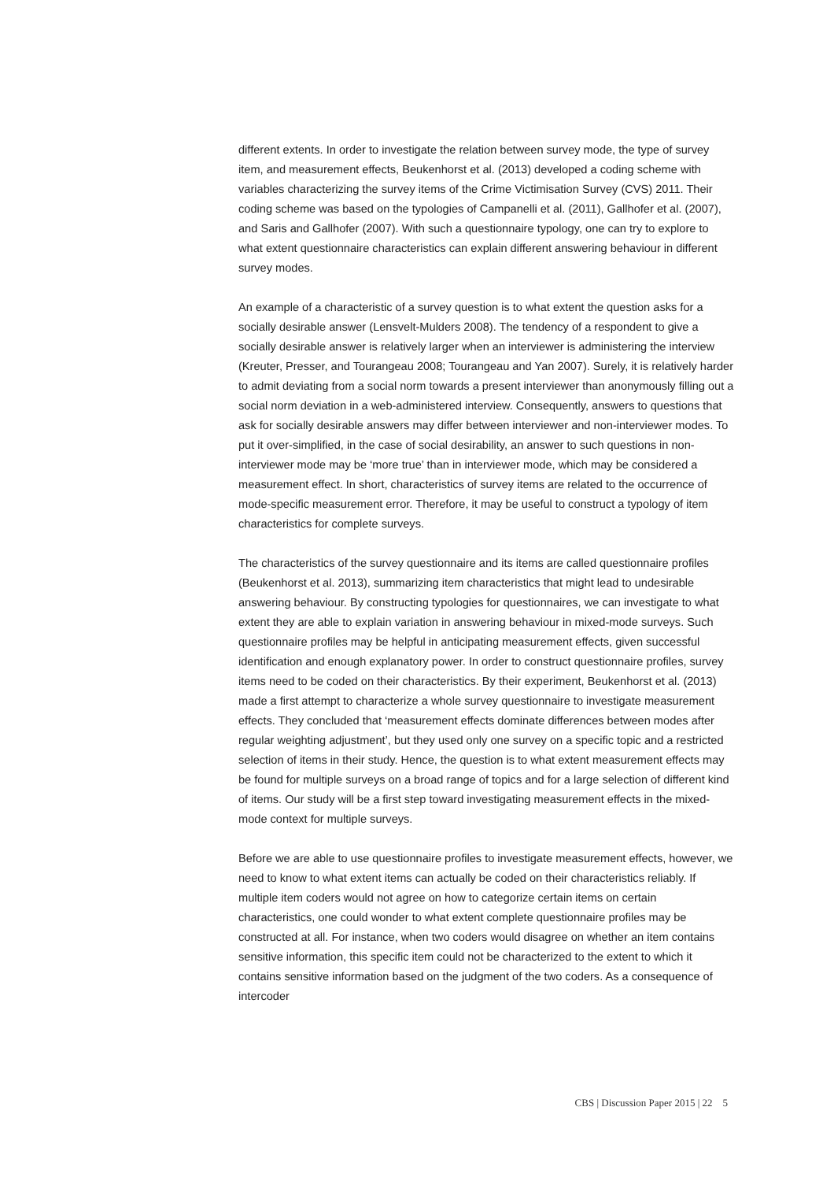different extents. In order to investigate the relation between survey mode, the type of survey item, and measurement effects, Beukenhorst et al. (2013) developed a coding scheme with variables characterizing the survey items of the Crime Victimisation Survey (CVS) 2011. Their coding scheme was based on the typologies of Campanelli et al. (2011), Gallhofer et al. (2007), and Saris and Gallhofer (2007). With such a questionnaire typology, one can try to explore to what extent questionnaire characteristics can explain different answering behaviour in different survey modes.
An example of a characteristic of a survey question is to what extent the question asks for a socially desirable answer (Lensvelt-Mulders 2008). The tendency of a respondent to give a socially desirable answer is relatively larger when an interviewer is administering the interview (Kreuter, Presser, and Tourangeau 2008; Tourangeau and Yan 2007). Surely, it is relatively harder to admit deviating from a social norm towards a present interviewer than anonymously filling out a social norm deviation in a web-administered interview. Consequently, answers to questions that ask for socially desirable answers may differ between interviewer and non-interviewer modes. To put it over-simplified, in the case of social desirability, an answer to such questions in non-interviewer mode may be ‘more true’ than in interviewer mode, which may be considered a measurement effect. In short, characteristics of survey items are related to the occurrence of mode-specific measurement error. Therefore, it may be useful to construct a typology of item characteristics for complete surveys.
The characteristics of the survey questionnaire and its items are called questionnaire profiles (Beukenhorst et al. 2013), summarizing item characteristics that might lead to undesirable answering behaviour. By constructing typologies for questionnaires, we can investigate to what extent they are able to explain variation in answering behaviour in mixed-mode surveys. Such questionnaire profiles may be helpful in anticipating measurement effects, given successful identification and enough explanatory power. In order to construct questionnaire profiles, survey items need to be coded on their characteristics. By their experiment, Beukenhorst et al. (2013) made a first attempt to characterize a whole survey questionnaire to investigate measurement effects. They concluded that ‘measurement effects dominate differences between modes after regular weighting adjustment’, but they used only one survey on a specific topic and a restricted selection of items in their study. Hence, the question is to what extent measurement effects may be found for multiple surveys on a broad range of topics and for a large selection of different kind of items. Our study will be a first step toward investigating measurement effects in the mixed-mode context for multiple surveys.
Before we are able to use questionnaire profiles to investigate measurement effects, however, we need to know to what extent items can actually be coded on their characteristics reliably. If multiple item coders would not agree on how to categorize certain items on certain characteristics, one could wonder to what extent complete questionnaire profiles may be constructed at all. For instance, when two coders would disagree on whether an item contains sensitive information, this specific item could not be characterized to the extent to which it contains sensitive information based on the judgment of the two coders. As a consequence of intercoder
CBS | Discussion Paper 2015 | 22 5